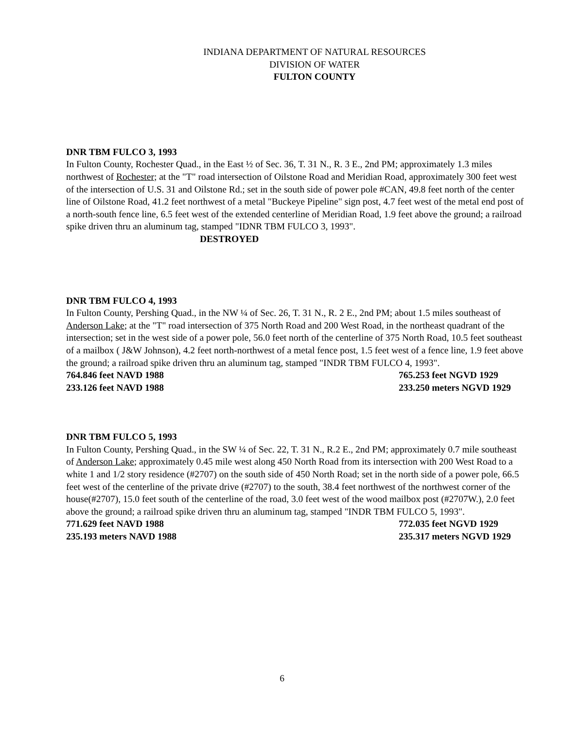INDIANA DEPARTMENT OF NATURAL RESOURCES
DIVISION OF WATER
FULTON COUNTY
DNR TBM FULCO 3, 1993
In Fulton County, Rochester Quad., in the East ½ of Sec. 36, T. 31 N., R. 3 E., 2nd PM; approximately 1.3 miles northwest of Rochester; at the "T" road intersection of Oilstone Road and Meridian Road, approximately 300 feet west of the intersection of U.S. 31 and Oilstone Rd.; set in the south side of power pole #CAN, 49.8 feet north of the center line of Oilstone Road, 41.2 feet northwest of a metal "Buckeye Pipeline" sign post, 4.7 feet west of the metal end post of a north-south fence line, 6.5 feet west of the extended centerline of Meridian Road, 1.9 feet above the ground; a railroad spike driven thru an aluminum tag, stamped "IDNR TBM FULCO 3, 1993".
DESTROYED
DNR TBM FULCO 4, 1993
In Fulton County, Pershing Quad., in the NW ¼ of Sec. 26, T. 31 N., R. 2 E., 2nd PM; about 1.5 miles southeast of Anderson Lake; at the "T" road intersection of 375 North Road and 200 West Road, in the northeast quadrant of the intersection; set in the west side of a power pole, 56.0 feet north of the centerline of 375 North Road, 10.5 feet southeast of a mailbox ( J&W Johnson), 4.2 feet north-northwest of a metal fence post, 1.5 feet west of a fence line, 1.9 feet above the ground; a railroad spike driven thru an aluminum tag, stamped "INDR TBM FULCO 4, 1993".
764.846 feet NAVD 1988 765.253 feet NGVD 1929
233.126 feet NAVD 1988 233.250 meters NGVD 1929
DNR TBM FULCO 5, 1993
In Fulton County, Pershing Quad., in the SW ¼ of Sec. 22, T. 31 N., R.2 E., 2nd PM; approximately 0.7 mile southeast of Anderson Lake; approximately 0.45 mile west along 450 North Road from its intersection with 200 West Road to a white 1 and 1/2 story residence (#2707) on the south side of 450 North Road; set in the north side of a power pole, 66.5 feet west of the centerline of the private drive (#2707) to the south, 38.4 feet northwest of the northwest corner of the house(#2707), 15.0 feet south of the centerline of the road, 3.0 feet west of the wood mailbox post (#2707W.), 2.0 feet above the ground; a railroad spike driven thru an aluminum tag, stamped "INDR TBM FULCO 5, 1993".
771.629 feet NAVD 1988 772.035 feet NGVD 1929
235.193 meters NAVD 1988 235.317 meters NGVD 1929
6